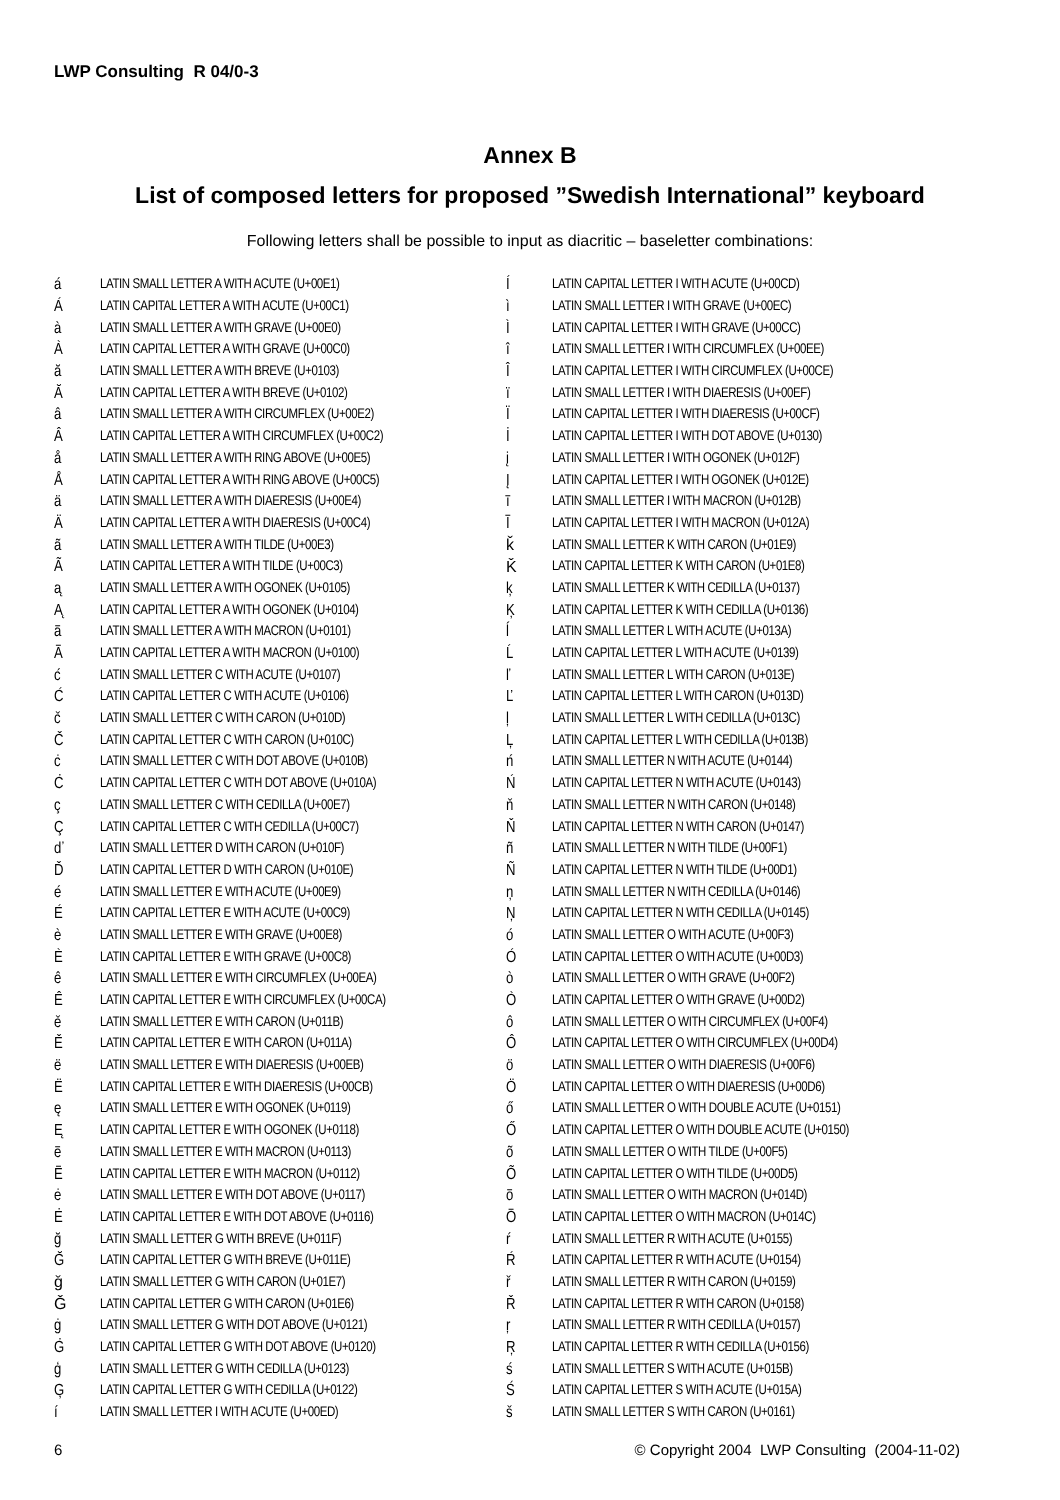LWP Consulting R 04/0-3
Annex B
List of composed letters for proposed ”Swedish International” keyboard
Following letters shall be possible to input as diacritic – baseletter combinations:
| á | LATIN SMALL LETTER A WITH ACUTE (U+00E1) |
| Á | LATIN CAPITAL LETTER A WITH ACUTE (U+00C1) |
| à | LATIN SMALL LETTER A WITH GRAVE (U+00E0) |
| À | LATIN CAPITAL LETTER A WITH GRAVE (U+00C0) |
| ă | LATIN SMALL LETTER A WITH BREVE (U+0103) |
| Ă | LATIN CAPITAL LETTER A WITH BREVE (U+0102) |
| â | LATIN SMALL LETTER A WITH CIRCUMFLEX (U+00E2) |
| Â | LATIN CAPITAL LETTER A WITH CIRCUMFLEX (U+00C2) |
| å | LATIN SMALL LETTER A WITH RING ABOVE (U+00E5) |
| Å | LATIN CAPITAL LETTER A WITH RING ABOVE (U+00C5) |
| ä | LATIN SMALL LETTER A WITH DIAERESIS (U+00E4) |
| Ä | LATIN CAPITAL LETTER A WITH DIAERESIS (U+00C4) |
| ã | LATIN SMALL LETTER A WITH TILDE (U+00E3) |
| Ã | LATIN CAPITAL LETTER A WITH TILDE (U+00C3) |
| ą | LATIN SMALL LETTER A WITH OGONEK (U+0105) |
| Ą | LATIN CAPITAL LETTER A WITH OGONEK (U+0104) |
| ā | LATIN SMALL LETTER A WITH MACRON (U+0101) |
| Ā | LATIN CAPITAL LETTER A WITH MACRON (U+0100) |
| ć | LATIN SMALL LETTER C WITH ACUTE (U+0107) |
| Ć | LATIN CAPITAL LETTER C WITH ACUTE (U+0106) |
| č | LATIN SMALL LETTER C WITH CARON (U+010D) |
| Č | LATIN CAPITAL LETTER C WITH CARON (U+010C) |
| ċ | LATIN SMALL LETTER C WITH DOT ABOVE (U+010B) |
| Ċ | LATIN CAPITAL LETTER C WITH DOT ABOVE (U+010A) |
| ç | LATIN SMALL LETTER C WITH CEDILLA (U+00E7) |
| Ç | LATIN CAPITAL LETTER C WITH CEDILLA (U+00C7) |
| ď | LATIN SMALL LETTER D WITH CARON (U+010F) |
| Ď | LATIN CAPITAL LETTER D WITH CARON (U+010E) |
| é | LATIN SMALL LETTER E WITH ACUTE (U+00E9) |
| É | LATIN CAPITAL LETTER E WITH ACUTE (U+00C9) |
| è | LATIN SMALL LETTER E WITH GRAVE (U+00E8) |
| È | LATIN CAPITAL LETTER E WITH GRAVE (U+00C8) |
| ê | LATIN SMALL LETTER E WITH CIRCUMFLEX (U+00EA) |
| Ê | LATIN CAPITAL LETTER E WITH CIRCUMFLEX (U+00CA) |
| ě | LATIN SMALL LETTER E WITH CARON (U+011B) |
| Ě | LATIN CAPITAL LETTER E WITH CARON (U+011A) |
| ë | LATIN SMALL LETTER E WITH DIAERESIS (U+00EB) |
| Ë | LATIN CAPITAL LETTER E WITH DIAERESIS (U+00CB) |
| ę | LATIN SMALL LETTER E WITH OGONEK (U+0119) |
| Ę | LATIN CAPITAL LETTER E WITH OGONEK (U+0118) |
| ē | LATIN SMALL LETTER E WITH MACRON (U+0113) |
| Ē | LATIN CAPITAL LETTER E WITH MACRON (U+0112) |
| ė | LATIN SMALL LETTER E WITH DOT ABOVE (U+0117) |
| Ė | LATIN CAPITAL LETTER E WITH DOT ABOVE (U+0116) |
| ğ | LATIN SMALL LETTER G WITH BREVE (U+011F) |
| Ğ | LATIN CAPITAL LETTER G WITH BREVE (U+011E) |
| ǧ | LATIN SMALL LETTER G WITH CARON (U+01E7) |
| Ǧ | LATIN CAPITAL LETTER G WITH CARON (U+01E6) |
| ġ | LATIN SMALL LETTER G WITH DOT ABOVE (U+0121) |
| Ġ | LATIN CAPITAL LETTER G WITH DOT ABOVE (U+0120) |
| ģ | LATIN SMALL LETTER G WITH CEDILLA (U+0123) |
| Ģ | LATIN CAPITAL LETTER G WITH CEDILLA (U+0122) |
| í | LATIN SMALL LETTER I WITH ACUTE (U+00ED) |
| Í | LATIN CAPITAL LETTER I WITH ACUTE (U+00CD) |
| ì | LATIN SMALL LETTER I WITH GRAVE (U+00EC) |
| Ì | LATIN CAPITAL LETTER I WITH GRAVE (U+00CC) |
| î | LATIN SMALL LETTER I WITH CIRCUMFLEX (U+00EE) |
| Î | LATIN CAPITAL LETTER I WITH CIRCUMFLEX (U+00CE) |
| ï | LATIN SMALL LETTER I WITH DIAERESIS (U+00EF) |
| Ï | LATIN CAPITAL LETTER I WITH DIAERESIS (U+00CF) |
| İ | LATIN CAPITAL LETTER I WITH DOT ABOVE (U+0130) |
| į | LATIN SMALL LETTER I WITH OGONEK (U+012F) |
| Į | LATIN CAPITAL LETTER I WITH OGONEK (U+012E) |
| ī | LATIN SMALL LETTER I WITH MACRON (U+012B) |
| Ī | LATIN CAPITAL LETTER I WITH MACRON (U+012A) |
| ǩ | LATIN SMALL LETTER K WITH CARON (U+01E9) |
| Ǩ | LATIN CAPITAL LETTER K WITH CARON (U+01E8) |
| ķ | LATIN SMALL LETTER K WITH CEDILLA (U+0137) |
| Ķ | LATIN CAPITAL LETTER K WITH CEDILLA (U+0136) |
| ĺ | LATIN SMALL LETTER L WITH ACUTE (U+013A) |
| Ĺ | LATIN CAPITAL LETTER L WITH ACUTE (U+0139) |
| ľ | LATIN SMALL LETTER L WITH CARON (U+013E) |
| Ľ | LATIN CAPITAL LETTER L WITH CARON (U+013D) |
| ļ | LATIN SMALL LETTER L WITH CEDILLA (U+013C) |
| Ļ | LATIN CAPITAL LETTER L WITH CEDILLA (U+013B) |
| ń | LATIN SMALL LETTER N WITH ACUTE (U+0144) |
| Ń | LATIN CAPITAL LETTER N WITH ACUTE (U+0143) |
| ň | LATIN SMALL LETTER N WITH CARON (U+0148) |
| Ň | LATIN CAPITAL LETTER N WITH CARON (U+0147) |
| ñ | LATIN SMALL LETTER N WITH TILDE (U+00F1) |
| Ñ | LATIN CAPITAL LETTER N WITH TILDE (U+00D1) |
| ņ | LATIN SMALL LETTER N WITH CEDILLA (U+0146) |
| Ņ | LATIN CAPITAL LETTER N WITH CEDILLA (U+0145) |
| ó | LATIN SMALL LETTER O WITH ACUTE (U+00F3) |
| Ó | LATIN CAPITAL LETTER O WITH ACUTE (U+00D3) |
| ò | LATIN SMALL LETTER O WITH GRAVE (U+00F2) |
| Ò | LATIN CAPITAL LETTER O WITH GRAVE (U+00D2) |
| ô | LATIN SMALL LETTER O WITH CIRCUMFLEX (U+00F4) |
| Ô | LATIN CAPITAL LETTER O WITH CIRCUMFLEX (U+00D4) |
| ö | LATIN SMALL LETTER O WITH DIAERESIS (U+00F6) |
| Ö | LATIN CAPITAL LETTER O WITH DIAERESIS (U+00D6) |
| ő | LATIN SMALL LETTER O WITH DOUBLE ACUTE (U+0151) |
| Ő | LATIN CAPITAL LETTER O WITH DOUBLE ACUTE (U+0150) |
| õ | LATIN SMALL LETTER O WITH TILDE (U+00F5) |
| Õ | LATIN CAPITAL LETTER O WITH TILDE (U+00D5) |
| ō | LATIN SMALL LETTER O WITH MACRON (U+014D) |
| Ō | LATIN CAPITAL LETTER O WITH MACRON (U+014C) |
| ŕ | LATIN SMALL LETTER R WITH ACUTE (U+0155) |
| Ŕ | LATIN CAPITAL LETTER R WITH ACUTE (U+0154) |
| ř | LATIN SMALL LETTER R WITH CARON (U+0159) |
| Ř | LATIN CAPITAL LETTER R WITH CARON (U+0158) |
| ŗ | LATIN SMALL LETTER R WITH CEDILLA (U+0157) |
| Ŗ | LATIN CAPITAL LETTER R WITH CEDILLA (U+0156) |
| ś | LATIN SMALL LETTER S WITH ACUTE (U+015B) |
| Ś | LATIN CAPITAL LETTER S WITH ACUTE (U+015A) |
| š | LATIN SMALL LETTER S WITH CARON (U+0161) |
6 © Copyright 2004 LWP Consulting (2004-11-02)